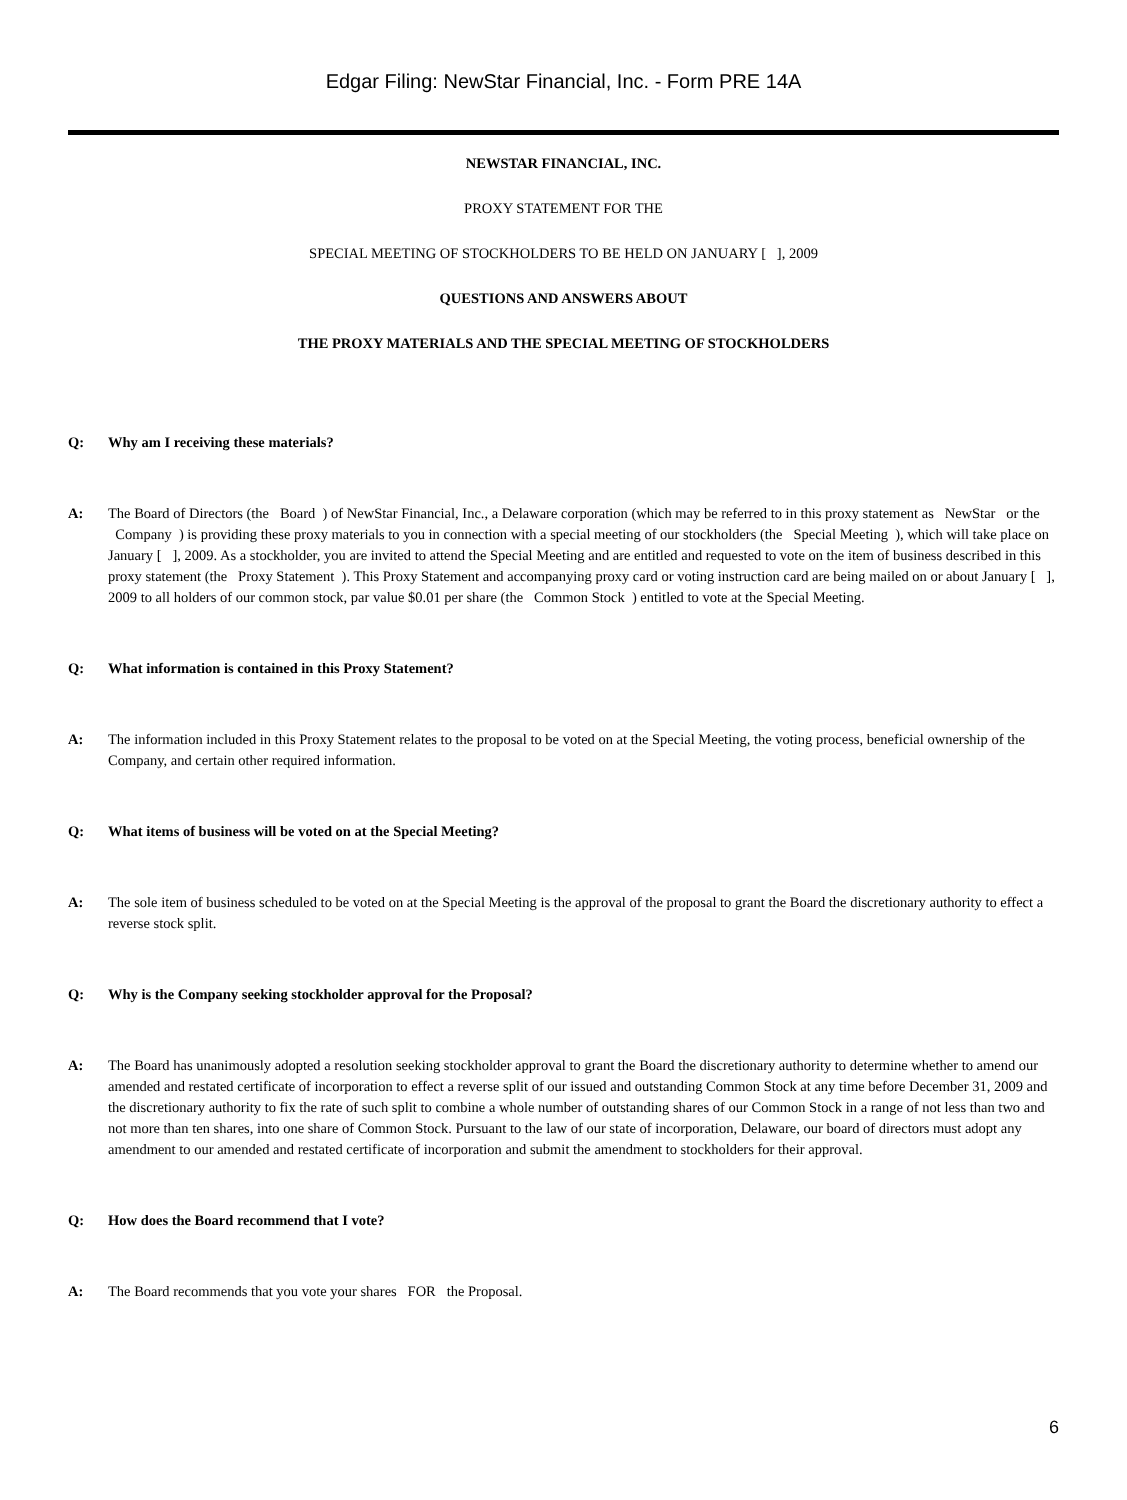Edgar Filing: NewStar Financial, Inc. - Form PRE 14A
NEWSTAR FINANCIAL, INC.
PROXY STATEMENT FOR THE
SPECIAL MEETING OF STOCKHOLDERS TO BE HELD ON JANUARY [ ], 2009
QUESTIONS AND ANSWERS ABOUT
THE PROXY MATERIALS AND THE SPECIAL MEETING OF STOCKHOLDERS
Q: Why am I receiving these materials?
A: The Board of Directors (the Board ) of NewStar Financial, Inc., a Delaware corporation (which may be referred to in this proxy statement as NewStar or the Company ) is providing these proxy materials to you in connection with a special meeting of our stockholders (the Special Meeting ), which will take place on January [ ], 2009. As a stockholder, you are invited to attend the Special Meeting and are entitled and requested to vote on the item of business described in this proxy statement (the Proxy Statement ). This Proxy Statement and accompanying proxy card or voting instruction card are being mailed on or about January [ ], 2009 to all holders of our common stock, par value $0.01 per share (the Common Stock ) entitled to vote at the Special Meeting.
Q: What information is contained in this Proxy Statement?
A: The information included in this Proxy Statement relates to the proposal to be voted on at the Special Meeting, the voting process, beneficial ownership of the Company, and certain other required information.
Q: What items of business will be voted on at the Special Meeting?
A: The sole item of business scheduled to be voted on at the Special Meeting is the approval of the proposal to grant the Board the discretionary authority to effect a reverse stock split.
Q: Why is the Company seeking stockholder approval for the Proposal?
A: The Board has unanimously adopted a resolution seeking stockholder approval to grant the Board the discretionary authority to determine whether to amend our amended and restated certificate of incorporation to effect a reverse split of our issued and outstanding Common Stock at any time before December 31, 2009 and the discretionary authority to fix the rate of such split to combine a whole number of outstanding shares of our Common Stock in a range of not less than two and not more than ten shares, into one share of Common Stock. Pursuant to the law of our state of incorporation, Delaware, our board of directors must adopt any amendment to our amended and restated certificate of incorporation and submit the amendment to stockholders for their approval.
Q: How does the Board recommend that I vote?
A: The Board recommends that you vote your shares FOR the Proposal.
6